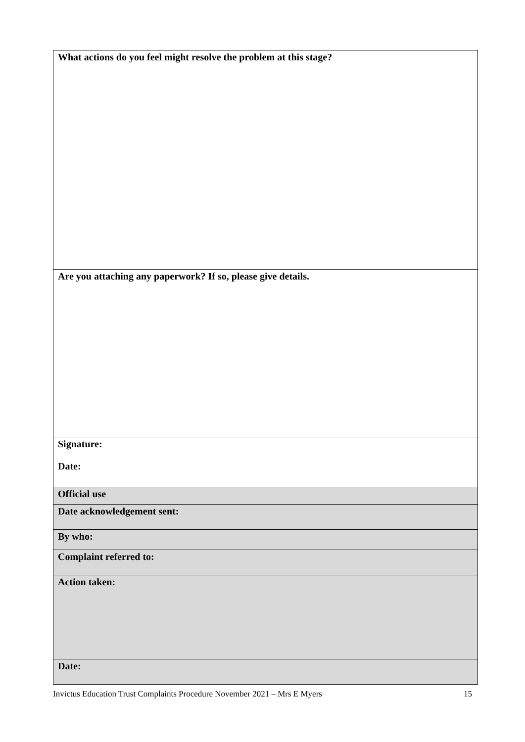| What actions do you feel might resolve the problem at this stage? |
| Are you attaching any paperwork? If so, please give details. |
| Signature: Date: |
| Official use |
| Date acknowledgement sent: |
| By who: |
| Complaint referred to: |
| Action taken: |
| Date: |
Invictus Education Trust Complaints Procedure November 2021 – Mrs E Myers 15